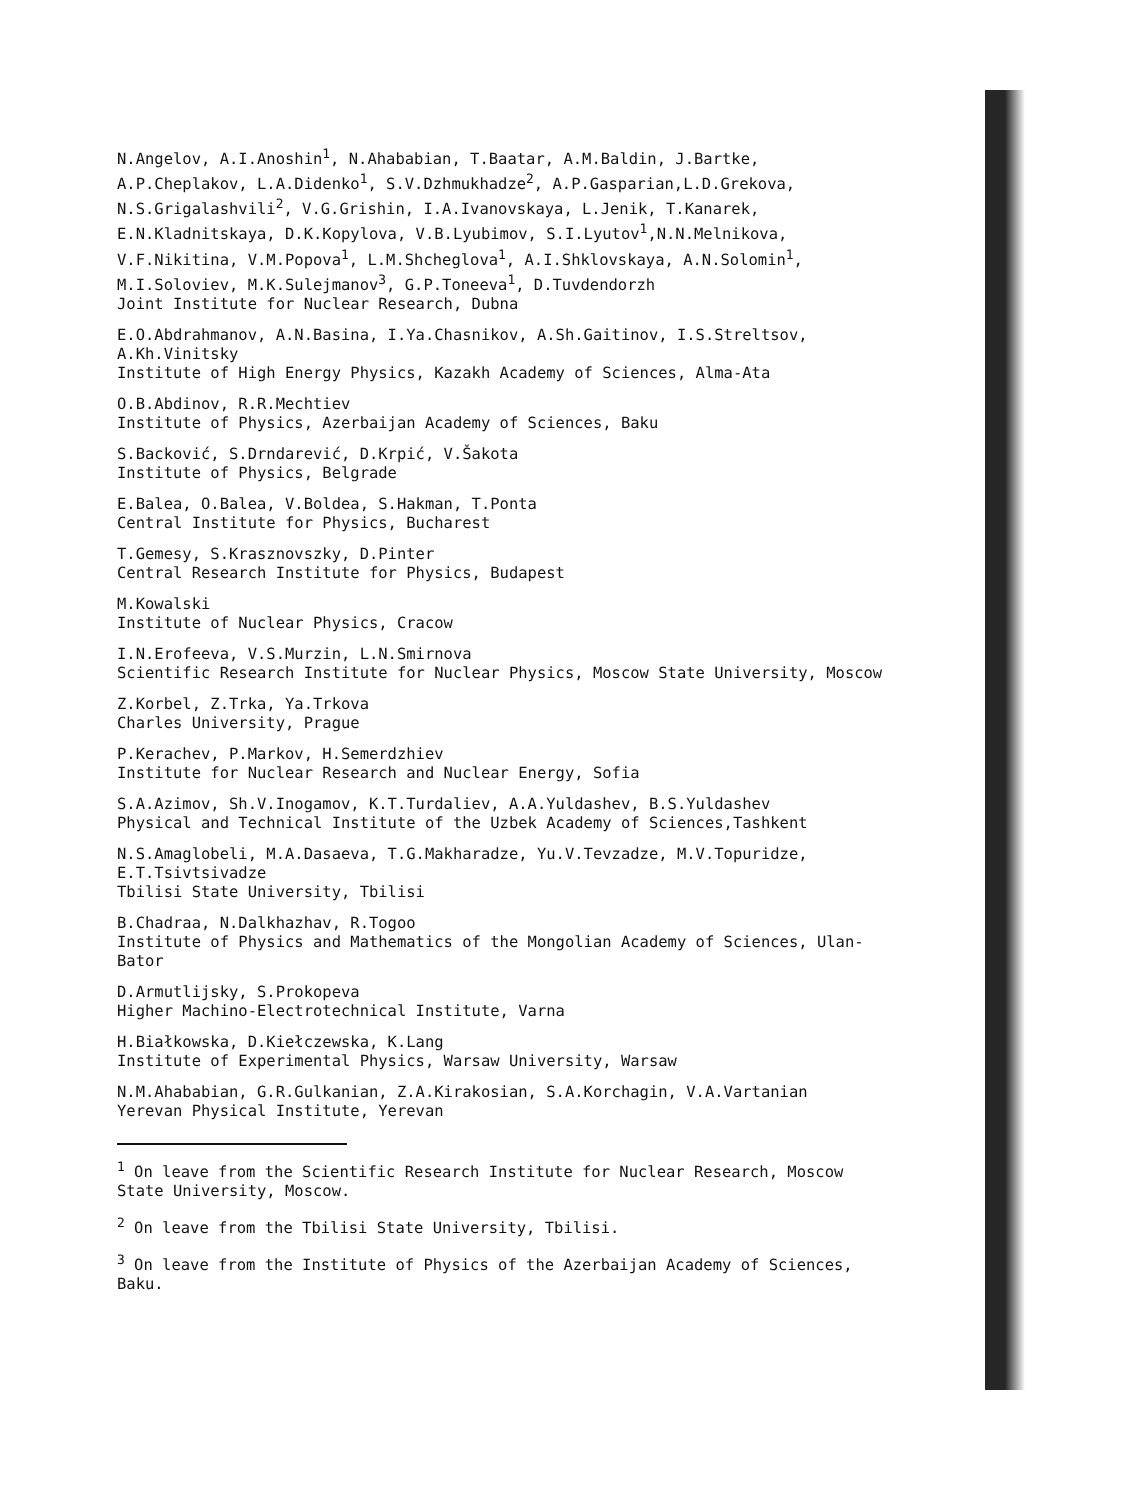N.Angelov, A.I.Anoshin<sup>1</sup>, N.Ahababian, T.Baatar, A.M.Baldin, J.Bartke, A.P.Cheplakov, L.A.Didenko<sup>1</sup>, S.V.Dzhmukhadze<sup>2</sup>, A.P.Gasparian,L.D.Grekova, N.S.Grigalashvili<sup>2</sup>, V.G.Grishin, I.A.Ivanovskaya, L.Jenik, T.Kanarek, E.N.Kladnitskaya, D.K.Kopylova, V.B.Lyubimov, S.I.Lyutov<sup>1</sup>,N.N.Melnikova, V.F.Nikitina, V.M.Popova<sup>1</sup>, L.M.Shcheglova<sup>1</sup>, A.I.Shklovskaya, A.N.Solomin<sup>1</sup>, M.I.Soloviev, M.K.Sulejmanov<sup>3</sup>, G.P.Toneeva<sup>1</sup>, D.Tuvdendorzh
Joint Institute for Nuclear Research, Dubna
E.O.Abdrahmanov, A.N.Basina, I.Ya.Chasnikov, A.Sh.Gaitinov, I.S.Streltsov, A.Kh.Vinitsky
Institute of High Energy Physics, Kazakh Academy of Sciences, Alma-Ata
O.B.Abdinov, R.R.Mechtiev
Institute of Physics, Azerbaijan Academy of Sciences, Baku
S.Backović, S.Drndarević, D.Krpić, V.Šakota
Institute of Physics, Belgrade
E.Balea, O.Balea, V.Boldea, S.Hakman, T.Ponta
Central Institute for Physics, Bucharest
T.Gemesy, S.Krasznovszky, D.Pinter
Central Research Institute for Physics, Budapest
M.Kowalski
Institute of Nuclear Physics, Cracow
I.N.Erofeeva, V.S.Murzin, L.N.Smirnova
Scientific Research Institute for Nuclear Physics, Moscow State University, Moscow
Z.Korbel, Z.Trka, Ya.Trkova
Charles University, Prague
P.Kerachev, P.Markov, H.Semerdzhiev
Institute for Nuclear Research and Nuclear Energy, Sofia
S.A.Azimov, Sh.V.Inogamov, K.T.Turdaliev, A.A.Yuldashev, B.S.Yuldashev
Physical and Technical Institute of the Uzbek Academy of Sciences,Tashkent
N.S.Amaglobeli, M.A.Dasaeva, T.G.Makharadze, Yu.V.Tevzadze, M.V.Topuridze, E.T.Tsivtsivadze
Tbilisi State University, Tbilisi
B.Chadraa, N.Dalkhazhav, R.Togoo
Institute of Physics and Mathematics of the Mongolian Academy of Sciences, Ulan-Bator
D.Armutlijsky, S.Prokopeva
Higher Machino-Electrotechnical Institute, Varna
H.Białkowska, D.Kiełczewska, K.Lang
Institute of Experimental Physics, Warsaw University, Warsaw
N.M.Ahababian, G.R.Gulkanian, Z.A.Kirakosian, S.A.Korchagin, V.A.Vartanian
Yerevan Physical Institute, Yerevan
<sup>1</sup> On leave from the Scientific Research Institute for Nuclear Research, Moscow State University, Moscow.
<sup>2</sup> On leave from the Tbilisi State University, Tbilisi.
<sup>3</sup> On leave from the Institute of Physics of the Azerbaijan Academy of Sciences, Baku.